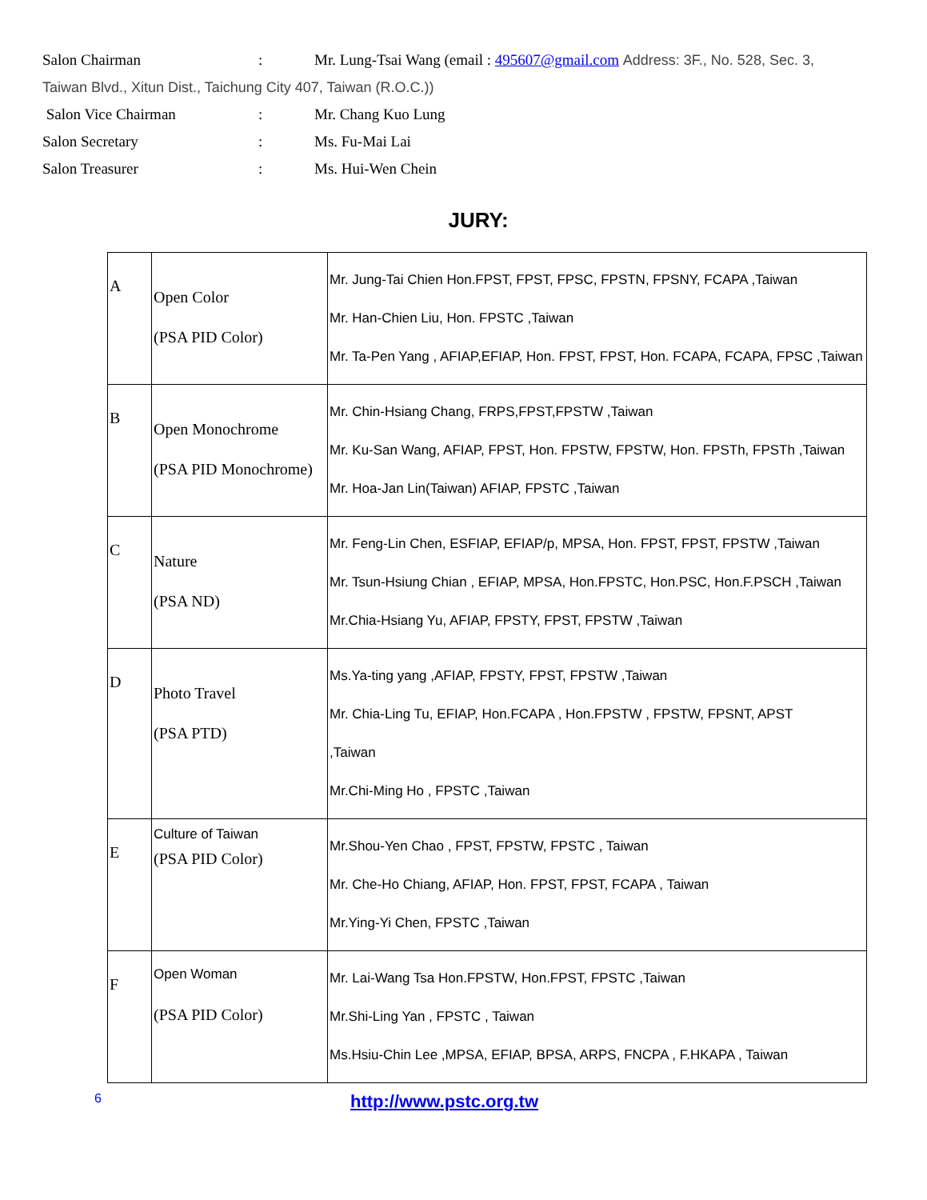Salon Chairman: Mr. Lung-Tsai Wang (email : 495607@gmail.com Address: 3F., No. 528, Sec. 3,
Taiwan Blvd., Xitun Dist., Taichung City 407, Taiwan (R.O.C.))
Salon Vice Chairman: Mr. Chang Kuo Lung
Salon Secretary: Ms. Fu-Mai Lai
Salon Treasurer: Ms. Hui-Wen Chein
JURY:
| A | Open Color (PSA PID Color) | Mr. Jung-Tai Chien Hon.FPST, FPST, FPSC, FPSTN, FPSNY, FCAPA ,Taiwan Mr. Han-Chien Liu, Hon. FPSTC ,Taiwan Mr. Ta-Pen Yang , AFIAP,EFIAP, Hon. FPST, FPST, Hon. FCAPA, FCAPA, FPSC ,Taiwan |
| B | Open Monochrome (PSA PID Monochrome) | Mr. Chin-Hsiang Chang, FRPS,FPST,FPSTW ,Taiwan Mr. Ku-San Wang, AFIAP, FPST, Hon. FPSTW, FPSTW, Hon. FPSTh, FPSTh ,Taiwan Mr. Hoa-Jan Lin(Taiwan) AFIAP, FPSTC ,Taiwan |
| C | Nature (PSA ND) | Mr. Feng-Lin Chen, ESFIAP, EFIAP/p, MPSA, Hon. FPST, FPST, FPSTW ,Taiwan Mr. Tsun-Hsiung Chian , EFIAP, MPSA, Hon.FPSTC, Hon.PSC, Hon.F.PSCH ,Taiwan Mr.Chia-Hsiang Yu, AFIAP, FPSTY, FPST, FPSTW ,Taiwan |
| D | Photo Travel (PSA PTD) | Ms.Ya-ting yang ,AFIAP, FPSTY, FPST, FPSTW ,Taiwan Mr. Chia-Ling Tu, EFIAP, Hon.FCAPA , Hon.FPSTW , FPSTW, FPSNT, APST ,Taiwan Mr.Chi-Ming Ho , FPSTC ,Taiwan |
| E | Culture of Taiwan (PSA PID Color) | Mr.Shou-Yen Chao , FPST, FPSTW, FPSTC , Taiwan Mr. Che-Ho Chiang, AFIAP, Hon. FPST, FPST, FCAPA , Taiwan Mr.Ying-Yi Chen, FPSTC ,Taiwan |
| F | Open Woman (PSA PID Color) | Mr. Lai-Wang Tsa Hon.FPSTW, Hon.FPST, FPSTC ,Taiwan Mr.Shi-Ling Yan , FPSTC , Taiwan Ms.Hsiu-Chin Lee ,MPSA, EFIAP, BPSA, ARPS, FNCPA , F.HKAPA , Taiwan |
6 http://www.pstc.org.tw